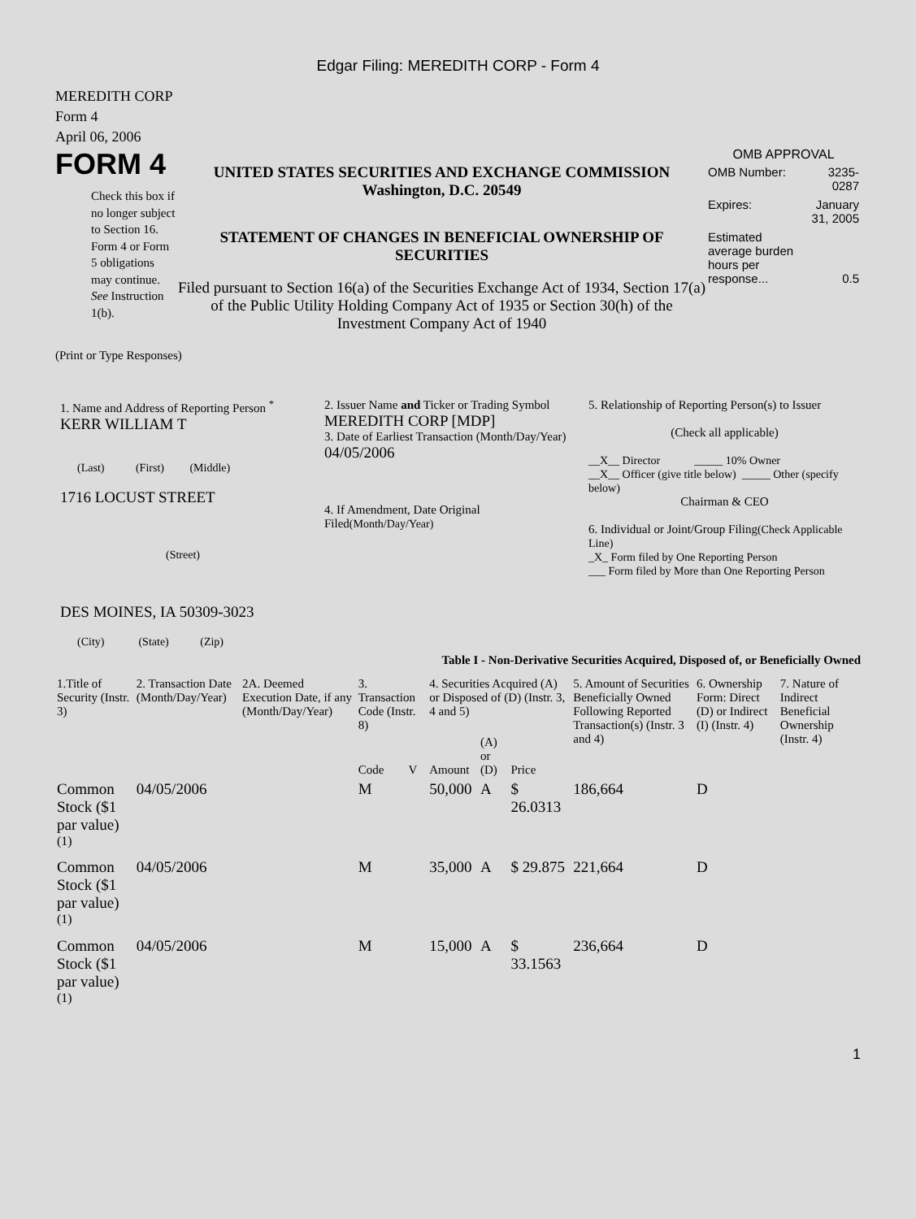Edgar Filing: MEREDITH CORP - Form 4
MEREDITH CORP
Form 4
April 06, 2006
FORM 4
Check this box if no longer subject to Section 16. Form 4 or Form 5 obligations may continue. See Instruction 1(b).
UNITED STATES SECURITIES AND EXCHANGE COMMISSION
Washington, D.C. 20549
STATEMENT OF CHANGES IN BENEFICIAL OWNERSHIP OF SECURITIES
Filed pursuant to Section 16(a) of the Securities Exchange Act of 1934, Section 17(a) of the Public Utility Holding Company Act of 1935 or Section 30(h) of the Investment Company Act of 1940
OMB APPROVAL
| OMB Number: | 3235-0287 |
| Expires: | January 31, 2005 |
| Estimated average burden hours per response... | 0.5 |
(Print or Type Responses)
1. Name and Address of Reporting Person <sup>*</sup>
KERR WILLIAM T
(Last) (First) (Middle)
1716 LOCUST STREET
(Street)
DES MOINES, IA 50309-3023
(City) (State) (Zip)
2. Issuer Name and Ticker or Trading Symbol
MEREDITH CORP [MDP]
3. Date of Earliest Transaction (Month/Day/Year)
04/05/2006
4. If Amendment, Date Original Filed(Month/Day/Year)
5. Relationship of Reporting Person(s) to Issuer
(Check all applicable)
__X__ Director _____ 10% Owner
__X__ Officer (give title below) _____ Other (specify below)
Chairman & CEO
6. Individual or Joint/Group Filing(Check Applicable Line)
_X_ Form filed by One Reporting Person
___ Form filed by More than One Reporting Person
Table I - Non-Derivative Securities Acquired, Disposed of, or Beneficially Owned
| 1.Title of Security (Instr. 3) | 2. Transaction Date (Month/Day/Year) | 2A. Deemed Execution Date, if any (Month/Day/Year) | 3. Transaction Code (Instr. 8) | | 4. Securities Acquired (A) or Disposed of (D) (Instr. 3, 4 and 5) | | | 5. Amount of Securities Beneficially Owned Following Reported Transaction(s) (Instr. 3 and 4) | 6. Ownership Form: Direct (D) or Indirect (I) (Instr. 4) | 7. Nature of Indirect Beneficial Ownership (Instr. 4) |
| --- | --- | --- | --- | --- | --- | --- | --- | --- | --- | --- |
| | | | Code | V | Amount | (A) or (D) | Price | | | |
| Common Stock ($1 par value) <sup>(1)</sup> | 04/05/2006 | | M | | 50,000 | A | $ 26.0313 | 186,664 | D | |
| Common Stock ($1 par value) <sup>(1)</sup> | 04/05/2006 | | M | | 35,000 | A | $ 29.875 | 221,664 | D | |
| Common Stock ($1 par value) <sup>(1)</sup> | 04/05/2006 | | M | | 15,000 | A | $ 33.1563 | 236,664 | D | |
1